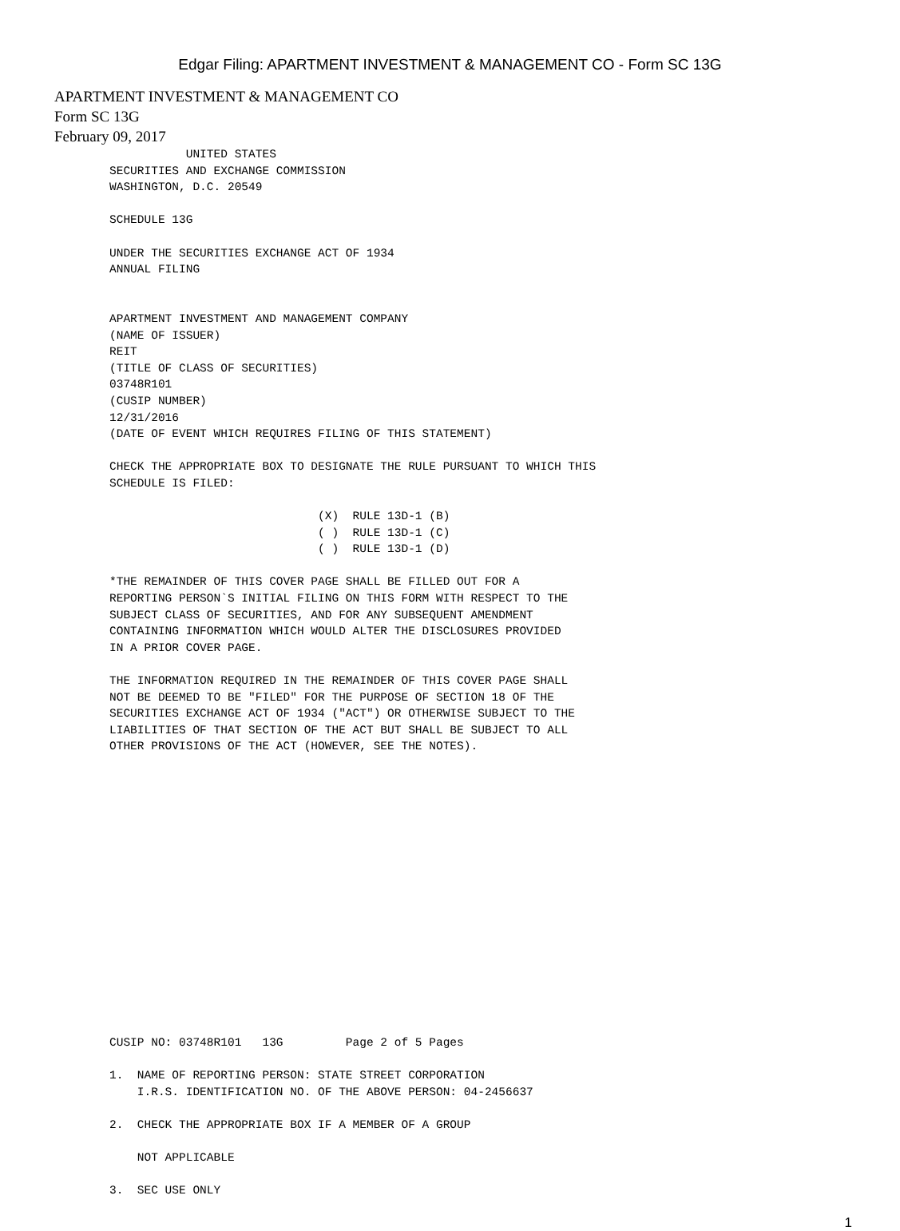Edgar Filing: APARTMENT INVESTMENT & MANAGEMENT CO - Form SC 13G
APARTMENT INVESTMENT & MANAGEMENT CO
Form SC 13G
February 09, 2017
           UNITED STATES
SECURITIES AND EXCHANGE COMMISSION
WASHINGTON, D.C. 20549

SCHEDULE 13G

UNDER THE SECURITIES EXCHANGE ACT OF 1934
ANNUAL FILING


APARTMENT INVESTMENT AND MANAGEMENT COMPANY
(NAME OF ISSUER)
REIT
(TITLE OF CLASS OF SECURITIES)
03748R101
(CUSIP NUMBER)
12/31/2016
(DATE OF EVENT WHICH REQUIRES FILING OF THIS STATEMENT)

CHECK THE APPROPRIATE BOX TO DESIGNATE THE RULE PURSUANT TO WHICH THIS
SCHEDULE IS FILED:

                              (X)  RULE 13D-1 (B)
                              ( )  RULE 13D-1 (C)
                              ( )  RULE 13D-1 (D)

*THE REMAINDER OF THIS COVER PAGE SHALL BE FILLED OUT FOR A
REPORTING PERSON`S INITIAL FILING ON THIS FORM WITH RESPECT TO THE
SUBJECT CLASS OF SECURITIES, AND FOR ANY SUBSEQUENT AMENDMENT
CONTAINING INFORMATION WHICH WOULD ALTER THE DISCLOSURES PROVIDED
IN A PRIOR COVER PAGE.

THE INFORMATION REQUIRED IN THE REMAINDER OF THIS COVER PAGE SHALL
NOT BE DEEMED TO BE "FILED" FOR THE PURPOSE OF SECTION 18 OF THE
SECURITIES EXCHANGE ACT OF 1934 ("ACT") OR OTHERWISE SUBJECT TO THE
LIABILITIES OF THAT SECTION OF THE ACT BUT SHALL BE SUBJECT TO ALL
OTHER PROVISIONS OF THE ACT (HOWEVER, SEE THE NOTES).

















CUSIP NO: 03748R101   13G         Page 2 of 5 Pages

1.  NAME OF REPORTING PERSON: STATE STREET CORPORATION
    I.R.S. IDENTIFICATION NO. OF THE ABOVE PERSON: 04-2456637

2.  CHECK THE APPROPRIATE BOX IF A MEMBER OF A GROUP

    NOT APPLICABLE

3.  SEC USE ONLY
1